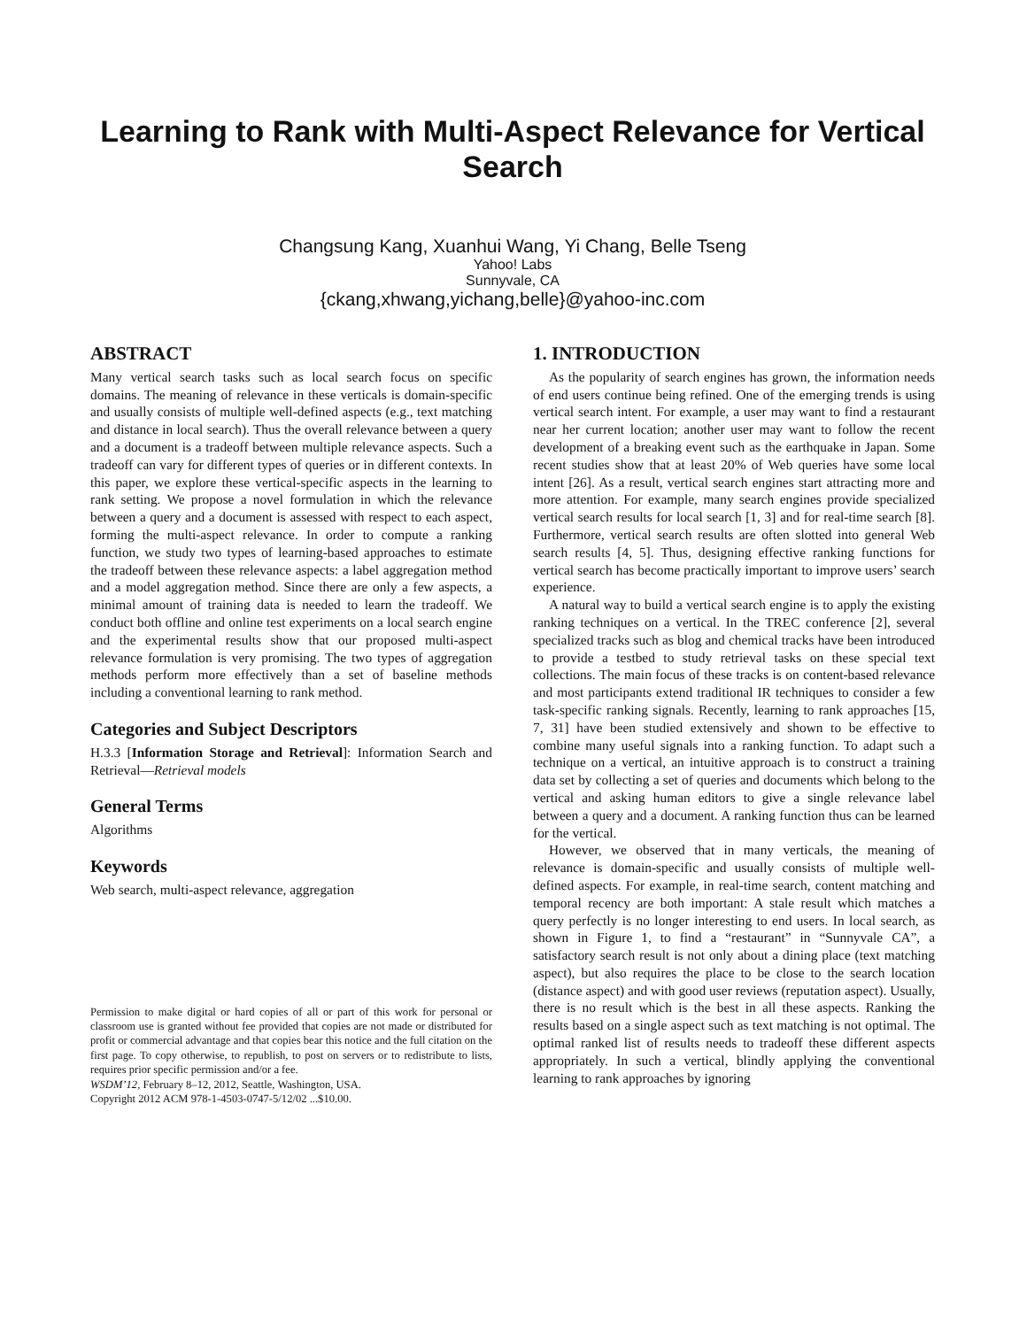Learning to Rank with Multi-Aspect Relevance for Vertical Search
Changsung Kang, Xuanhui Wang, Yi Chang, Belle Tseng
Yahoo! Labs
Sunnyvale, CA
{ckang,xhwang,yichang,belle}@yahoo-inc.com
ABSTRACT
Many vertical search tasks such as local search focus on specific domains. The meaning of relevance in these verticals is domain-specific and usually consists of multiple well-defined aspects (e.g., text matching and distance in local search). Thus the overall relevance between a query and a document is a tradeoff between multiple relevance aspects. Such a tradeoff can vary for different types of queries or in different contexts. In this paper, we explore these vertical-specific aspects in the learning to rank setting. We propose a novel formulation in which the relevance between a query and a document is assessed with respect to each aspect, forming the multi-aspect relevance. In order to compute a ranking function, we study two types of learning-based approaches to estimate the tradeoff between these relevance aspects: a label aggregation method and a model aggregation method. Since there are only a few aspects, a minimal amount of training data is needed to learn the tradeoff. We conduct both offline and online test experiments on a local search engine and the experimental results show that our proposed multi-aspect relevance formulation is very promising. The two types of aggregation methods perform more effectively than a set of baseline methods including a conventional learning to rank method.
Categories and Subject Descriptors
H.3.3 [Information Storage and Retrieval]: Information Search and Retrieval—Retrieval models
General Terms
Algorithms
Keywords
Web search, multi-aspect relevance, aggregation
Permission to make digital or hard copies of all or part of this work for personal or classroom use is granted without fee provided that copies are not made or distributed for profit or commercial advantage and that copies bear this notice and the full citation on the first page. To copy otherwise, to republish, to post on servers or to redistribute to lists, requires prior specific permission and/or a fee.
WSDM’12, February 8–12, 2012, Seattle, Washington, USA.
Copyright 2012 ACM 978-1-4503-0747-5/12/02 ...$10.00.
1. INTRODUCTION
As the popularity of search engines has grown, the information needs of end users continue being refined. One of the emerging trends is using vertical search intent. For example, a user may want to find a restaurant near her current location; another user may want to follow the recent development of a breaking event such as the earthquake in Japan. Some recent studies show that at least 20% of Web queries have some local intent [26]. As a result, vertical search engines start attracting more and more attention. For example, many search engines provide specialized vertical search results for local search [1, 3] and for real-time search [8]. Furthermore, vertical search results are often slotted into general Web search results [4, 5]. Thus, designing effective ranking functions for vertical search has become practically important to improve users’ search experience.
A natural way to build a vertical search engine is to apply the existing ranking techniques on a vertical. In the TREC conference [2], several specialized tracks such as blog and chemical tracks have been introduced to provide a testbed to study retrieval tasks on these special text collections. The main focus of these tracks is on content-based relevance and most participants extend traditional IR techniques to consider a few task-specific ranking signals. Recently, learning to rank approaches [15, 7, 31] have been studied extensively and shown to be effective to combine many useful signals into a ranking function. To adapt such a technique on a vertical, an intuitive approach is to construct a training data set by collecting a set of queries and documents which belong to the vertical and asking human editors to give a single relevance label between a query and a document. A ranking function thus can be learned for the vertical.
However, we observed that in many verticals, the meaning of relevance is domain-specific and usually consists of multiple well-defined aspects. For example, in real-time search, content matching and temporal recency are both important: A stale result which matches a query perfectly is no longer interesting to end users. In local search, as shown in Figure 1, to find a “restaurant” in “Sunnyvale CA”, a satisfactory search result is not only about a dining place (text matching aspect), but also requires the place to be close to the search location (distance aspect) and with good user reviews (reputation aspect). Usually, there is no result which is the best in all these aspects. Ranking the results based on a single aspect such as text matching is not optimal. The optimal ranked list of results needs to tradeoff these different aspects appropriately. In such a vertical, blindly applying the conventional learning to rank approaches by ignoring